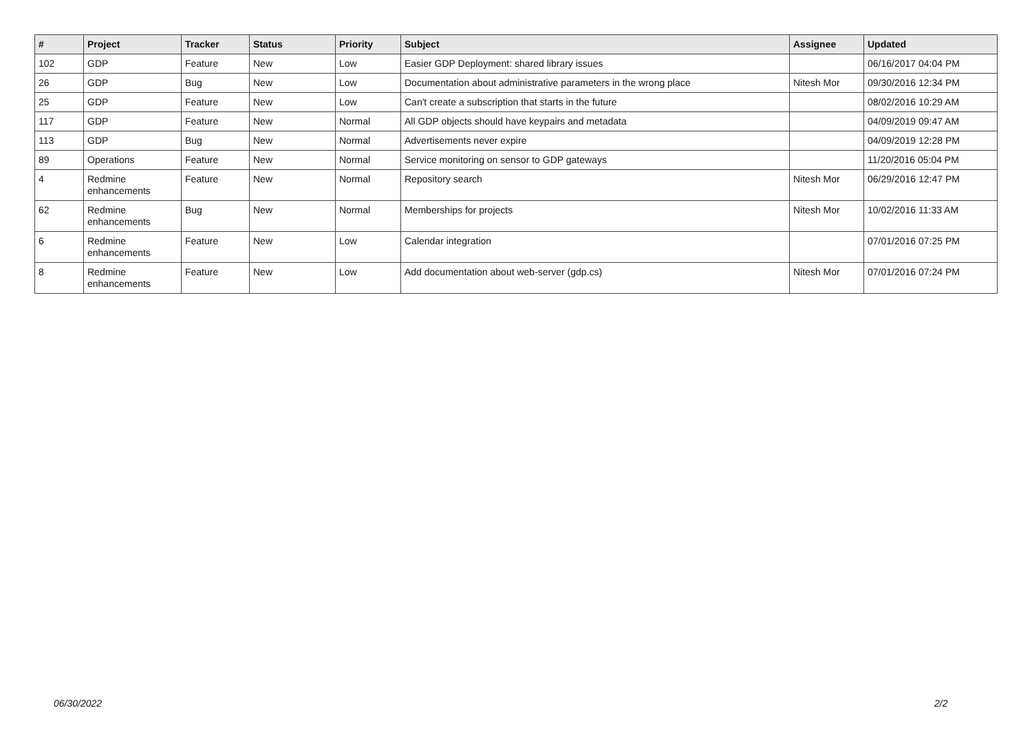| # | Project | Tracker | Status | Priority | Subject | Assignee | Updated |
| --- | --- | --- | --- | --- | --- | --- | --- |
| 102 | GDP | Feature | New | Low | Easier GDP Deployment: shared library issues | | 06/16/2017 04:04 PM |
| 26 | GDP | Bug | New | Low | Documentation about administrative parameters in the wrong place | Nitesh Mor | 09/30/2016 12:34 PM |
| 25 | GDP | Feature | New | Low | Can't create a subscription that starts in the future | | 08/02/2016 10:29 AM |
| 117 | GDP | Feature | New | Normal | All GDP objects should have keypairs and metadata | | 04/09/2019 09:47 AM |
| 113 | GDP | Bug | New | Normal | Advertisements never expire | | 04/09/2019 12:28 PM |
| 89 | Operations | Feature | New | Normal | Service monitoring on sensor to GDP gateways | | 11/20/2016 05:04 PM |
| 4 | Redmine enhancements | Feature | New | Normal | Repository search | Nitesh Mor | 06/29/2016 12:47 PM |
| 62 | Redmine enhancements | Bug | New | Normal | Memberships for projects | Nitesh Mor | 10/02/2016 11:33 AM |
| 6 | Redmine enhancements | Feature | New | Low | Calendar integration | | 07/01/2016 07:25 PM |
| 8 | Redmine enhancements | Feature | New | Low | Add documentation about web-server (gdp.cs) | Nitesh Mor | 07/01/2016 07:24 PM |
06/30/2022 2/2